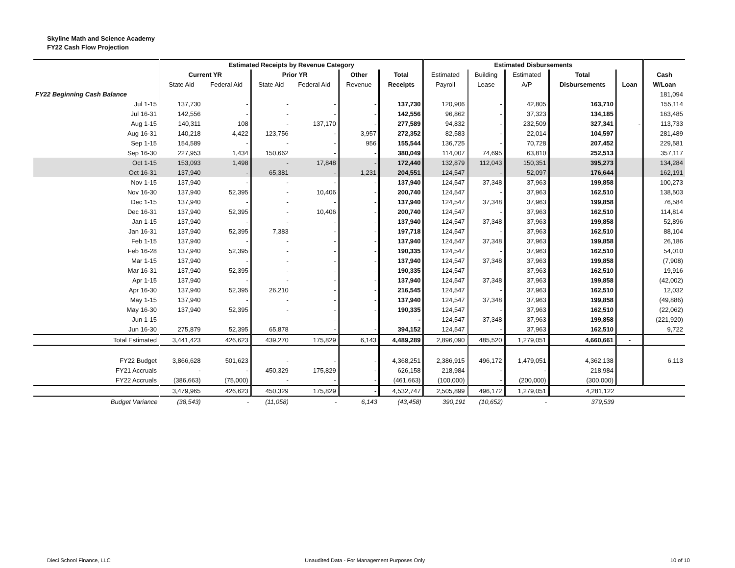Skyline Math and Science Academy
FY22 Cash Flow Projection
| | Estimated Receipts by Revenue Category | | | | | | Estimated Disbursements | | | | | |
| --- | --- | --- | --- | --- | --- | --- | --- | --- | --- | --- | --- | --- |
| | Current YR | | Prior YR | | Other | Total | Estimated | Building | Estimated | Total | | Cash |
| | State Aid | Federal Aid | State Aid | Federal Aid | Revenue | Receipts | Payroll | Lease | A/P | Disbursements | Loan | W/Loan |
| FY22 Beginning Cash Balance | | | | | | | | | | | | 181,094 |
| Jul 1-15 | 137,730 | - | - | - | - | 137,730 | 120,906 | - | 42,805 | 163,710 | | 155,114 |
| Jul 16-31 | 142,556 | - | - | - | - | 142,556 | 96,862 | - | 37,323 | 134,185 | | 163,485 |
| Aug 1-15 | 140,311 | 108 | - | 137,170 | - | 277,589 | 94,832 | - | 232,509 | 327,341 | - | 113,733 |
| Aug 16-31 | 140,218 | 4,422 | 123,756 | - | 3,957 | 272,352 | 82,583 | - | 22,014 | 104,597 | | 281,489 |
| Sep 1-15 | 154,589 | - | - | - | 956 | 155,544 | 136,725 | - | 70,728 | 207,452 | | 229,581 |
| Sep 16-30 | 227,953 | 1,434 | 150,662 | - | - | 380,049 | 114,007 | 74,695 | 63,810 | 252,513 | | 357,117 |
| Oct 1-15 | 153,093 | 1,498 | - | 17,848 | - | 172,440 | 132,879 | 112,043 | 150,351 | 395,273 | | 134,284 |
| Oct 16-31 | 137,940 | - | 65,381 | - | 1,231 | 204,551 | 124,547 | - | 52,097 | 176,644 | | 162,191 |
| Nov 1-15 | 137,940 | - | - | - | - | 137,940 | 124,547 | 37,348 | 37,963 | 199,858 | | 100,273 |
| Nov 16-30 | 137,940 | 52,395 | - | 10,406 | - | 200,740 | 124,547 | - | 37,963 | 162,510 | | 138,503 |
| Dec 1-15 | 137,940 | - | - | - | - | 137,940 | 124,547 | 37,348 | 37,963 | 199,858 | | 76,584 |
| Dec 16-31 | 137,940 | 52,395 | - | 10,406 | - | 200,740 | 124,547 | - | 37,963 | 162,510 | | 114,814 |
| Jan 1-15 | 137,940 | - | - | - | - | 137,940 | 124,547 | 37,348 | 37,963 | 199,858 | | 52,896 |
| Jan 16-31 | 137,940 | 52,395 | 7,383 | - | - | 197,718 | 124,547 | - | 37,963 | 162,510 | | 88,104 |
| Feb 1-15 | 137,940 | - | - | - | - | 137,940 | 124,547 | 37,348 | 37,963 | 199,858 | | 26,186 |
| Feb 16-28 | 137,940 | 52,395 | - | - | - | 190,335 | 124,547 | - | 37,963 | 162,510 | | 54,010 |
| Mar 1-15 | 137,940 | - | - | - | - | 137,940 | 124,547 | 37,348 | 37,963 | 199,858 | | (7,908) |
| Mar 16-31 | 137,940 | 52,395 | - | - | - | 190,335 | 124,547 | - | 37,963 | 162,510 | | 19,916 |
| Apr 1-15 | 137,940 | - | - | - | - | 137,940 | 124,547 | 37,348 | 37,963 | 199,858 | | (42,002) |
| Apr 16-30 | 137,940 | 52,395 | 26,210 | - | - | 216,545 | 124,547 | - | 37,963 | 162,510 | | 12,032 |
| May 1-15 | 137,940 | - | - | - | - | 137,940 | 124,547 | 37,348 | 37,963 | 199,858 | | (49,886) |
| May 16-30 | 137,940 | 52,395 | - | - | - | 190,335 | 124,547 | - | 37,963 | 162,510 | | (22,062) |
| Jun 1-15 | | - | - | - | - | - | 124,547 | 37,348 | 37,963 | 199,858 | | (221,920) |
| Jun 16-30 | 275,879 | 52,395 | 65,878 | - | - | 394,152 | 124,547 | - | 37,963 | 162,510 | | 9,722 |
| Total Estimated | 3,441,423 | 426,623 | 439,270 | 175,829 | 6,143 | 4,489,289 | 2,896,090 | 485,520 | 1,279,051 | 4,660,661 | - | |
| FY22 Budget | 3,866,628 | 501,623 | - | - | - | 4,368,251 | 2,386,915 | 496,172 | 1,479,051 | 4,362,138 | | 6,113 |
| FY21 Accruals | - | - | 450,329 | 175,829 | - | 626,158 | 218,984 | - | - | 218,984 | | |
| FY22 Accruals | (386,663) | (75,000) | - | - | - | (461,663) | (100,000) | - | (200,000) | (300,000) | | |
| | 3,479,965 | 426,623 | 450,329 | 175,829 | - | 4,532,747 | 2,505,899 | 496,172 | 1,279,051 | 4,281,122 | | |
| Budget Variance | (38,543) | - | (11,058) | - | 6,143 | (43,458) | 390,191 | (10,652) | - | 379,539 | | |
Dieci School Finance, LLC
Unaudited Data - For Management Purposes Only
10 of 10